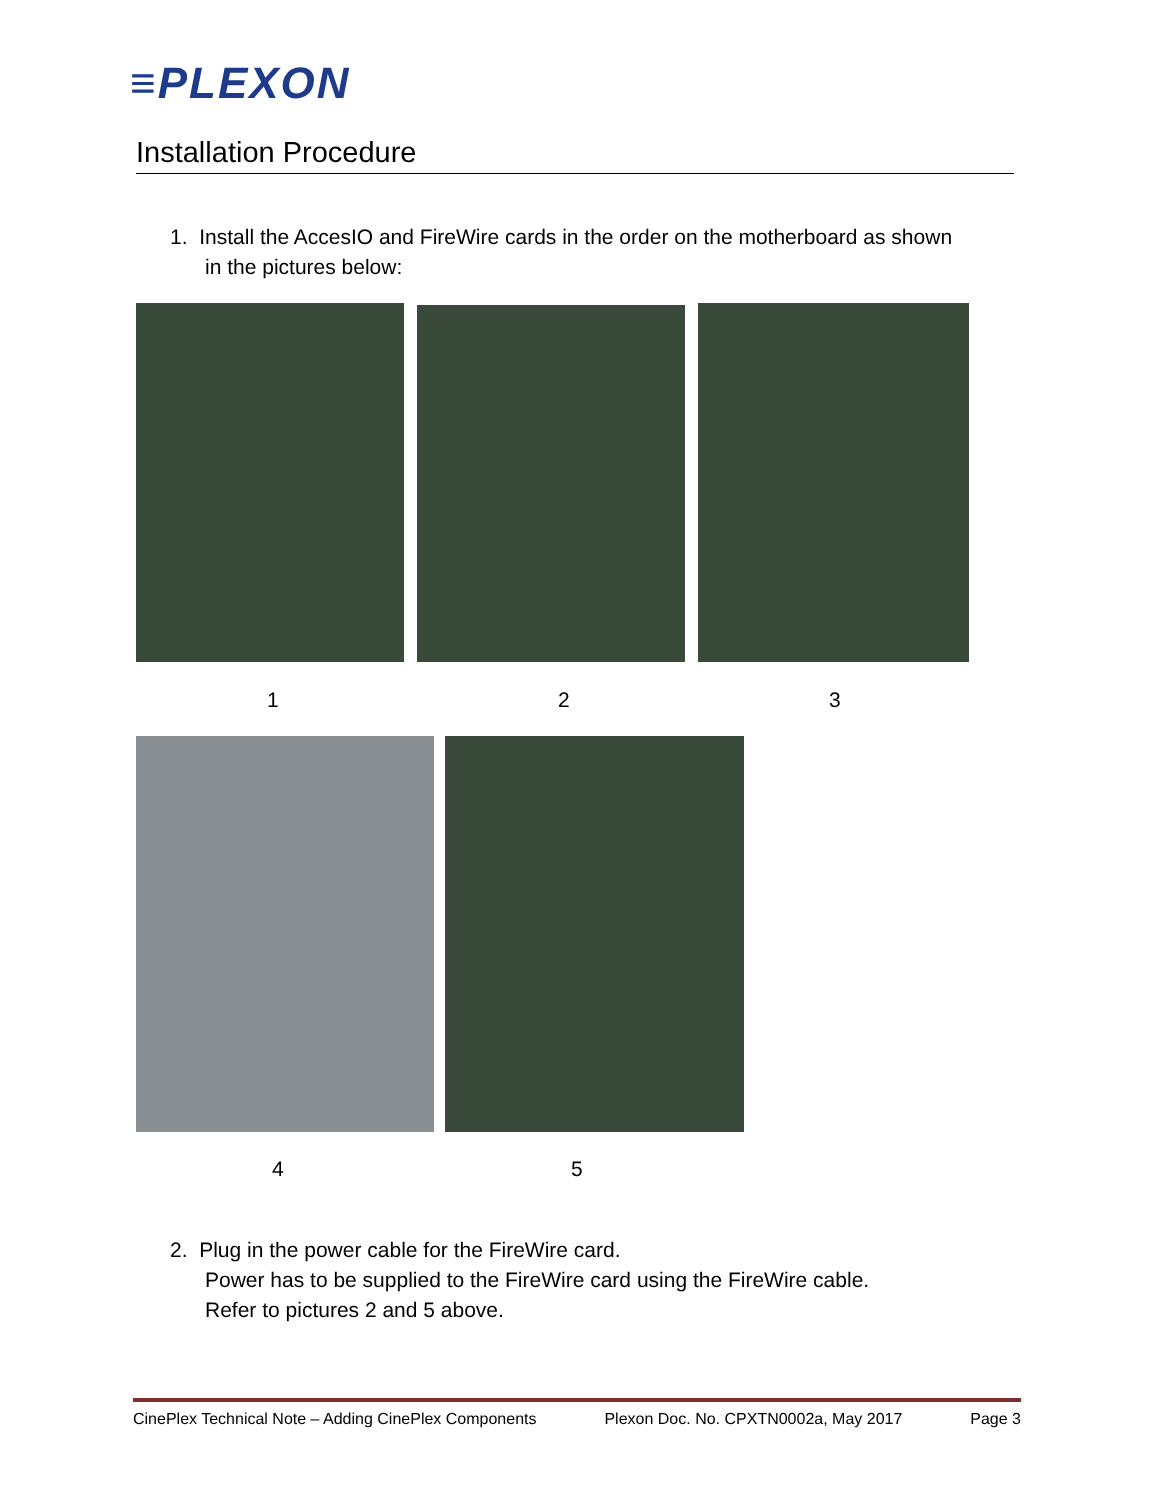≡PLEXON
Installation Procedure
1. Install the AccesIO and FireWire cards in the order on the motherboard as shown
in the pictures below:
1 2 3
4 5
2. Plug in the power cable for the FireWire card.
Power has to be supplied to the FireWire card using the FireWire cable.
Refer to pictures 2 and 5 above.
CinePlex Technical Note – Adding CinePlex Components Plexon Doc. No. CPXTN0002a, May 2017 Page 3